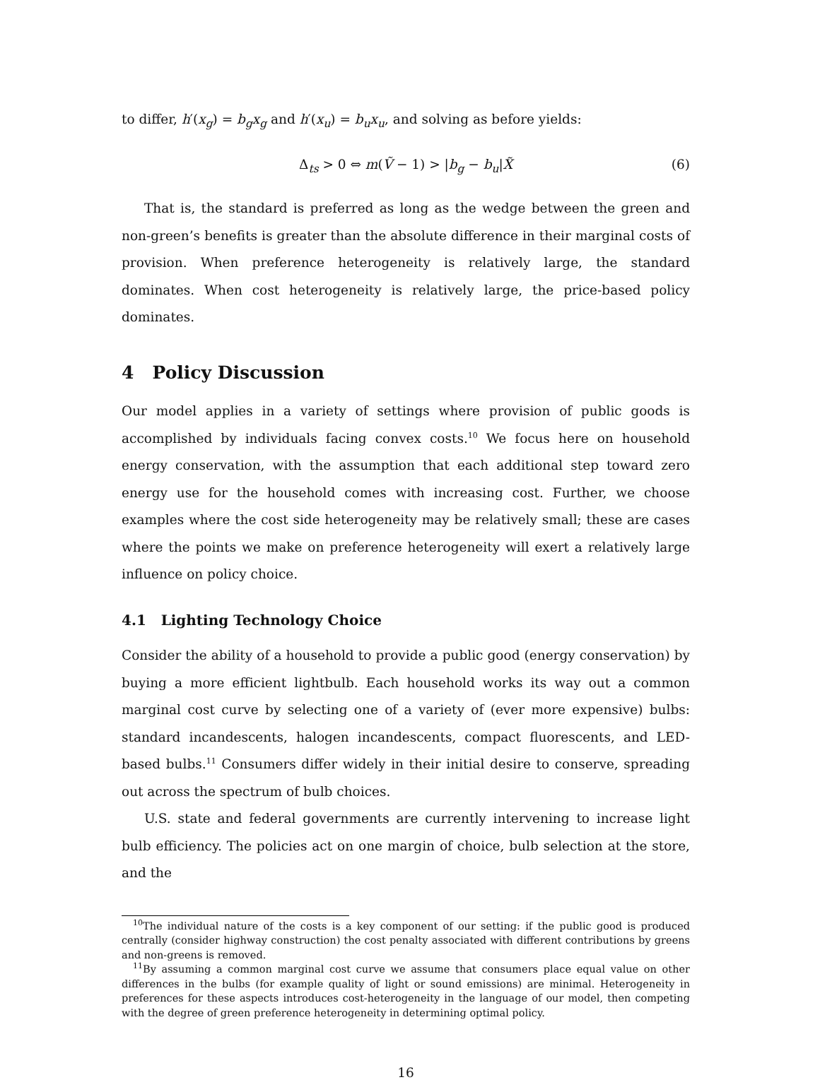to differ, h′(x<sub>g</sub>) = b<sub>g</sub>x<sub>g</sub> and h′(x<sub>u</sub>) = b<sub>u</sub>x<sub>u</sub>, and solving as before yields:
Δ<sub>ts</sub> > 0 ⇔ m(Ṽ − 1) > |b<sub>g</sub> − b<sub>u</sub>|X̃ (6)
That is, the standard is preferred as long as the wedge between the green and non-green’s benefits is greater than the absolute difference in their marginal costs of provision. When preference heterogeneity is relatively large, the standard dominates. When cost heterogeneity is relatively large, the price-based policy dominates.
4 Policy Discussion
Our model applies in a variety of settings where provision of public goods is accomplished by individuals facing convex costs.<sup>10</sup> We focus here on household energy conservation, with the assumption that each additional step toward zero energy use for the household comes with increasing cost. Further, we choose examples where the cost side heterogeneity may be relatively small; these are cases where the points we make on preference heterogeneity will exert a relatively large influence on policy choice.
4.1 Lighting Technology Choice
Consider the ability of a household to provide a public good (energy conservation) by buying a more efficient lightbulb. Each household works its way out a common marginal cost curve by selecting one of a variety of (ever more expensive) bulbs: standard incandescents, halogen incandescents, compact fluorescents, and LED-based bulbs.<sup>11</sup> Consumers differ widely in their initial desire to conserve, spreading out across the spectrum of bulb choices.
U.S. state and federal governments are currently intervening to increase light bulb efficiency. The policies act on one margin of choice, bulb selection at the store, and the
<sup>10</sup> The individual nature of the costs is a key component of our setting: if the public good is produced centrally (consider highway construction) the cost penalty associated with different contributions by greens and non-greens is removed.
<sup>11</sup> By assuming a common marginal cost curve we assume that consumers place equal value on other differences in the bulbs (for example quality of light or sound emissions) are minimal. Heterogeneity in preferences for these aspects introduces cost-heterogeneity in the language of our model, then competing with the degree of green preference heterogeneity in determining optimal policy.
16